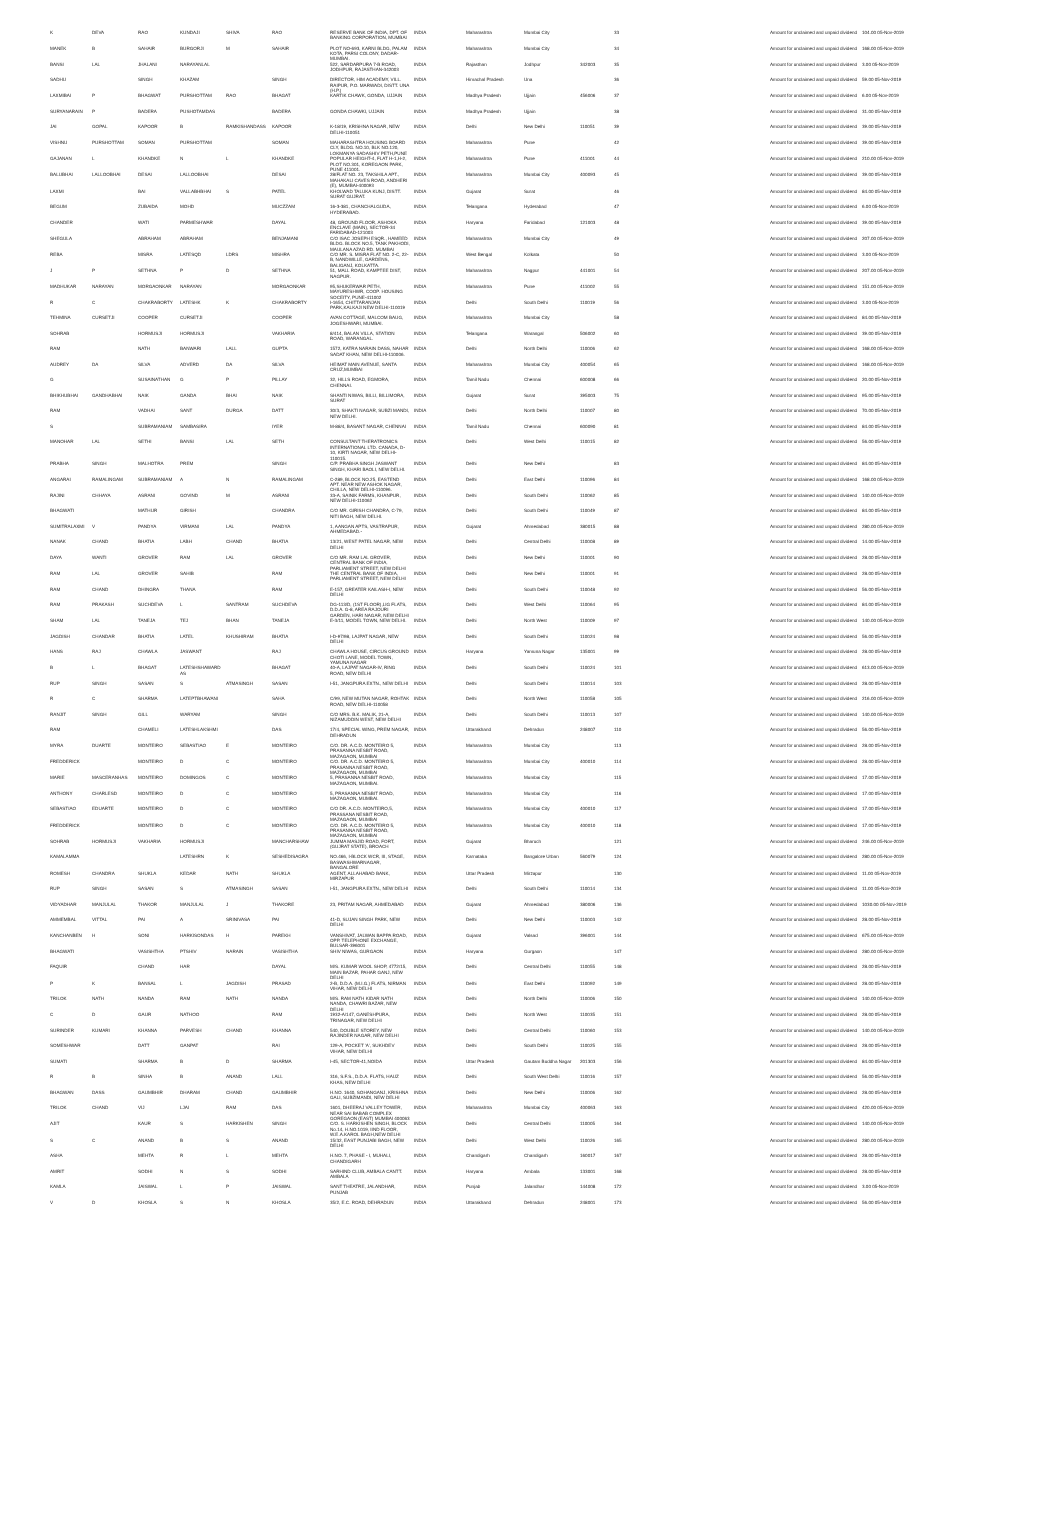| K | DEVA | RAO | KUNDAJI | SHIVA | RAO | RESERVE BANK OF INDIA, DPT. OF BANKING CORPORATION, MUMBAI | INDIA | Maharashtra | Mumbai City | | 33 | | Amount for unclaimed and unpaid dividend | 104.00 05-Nov-2019 |
| MANEK | B | SAHAIR | BURGORJI | M | SAHAIR | PLOT NO-693, KARNI BLDG, PALAM KOTA, PARSI COLONY, DADAR-MUMBAI. | INDIA | Maharashtra | Mumbai City | | 34 | | Amount for unclaimed and unpaid dividend | 168.00 05-Nov-2019 |
| BANSI | LAL | JHALANI | NARAYANLAL | | | 522, SARDARPURA 7-B ROAD, JODHPUR, RAJASTHAN-342003 | INDIA | Rajasthan | Jodhpur | 342003 | 35 | | Amount for unclaimed and unpaid dividend | 3.00 05-Nov-2019 |
| SADHU | | SINGH | KHAZAM | | SINGH | DIRECTOR, HIM ACADEMY, VILL. RAIPUR, P.O. MARWADI, DISTT. UNA (H.P.) | INDIA | Himachal Pradesh | Una | | 36 | | Amount for unclaimed and unpaid dividend | 59.00 05-Nov-2019 |
| LAXMIBAI | P | BHAGWAT | PURSHOTTAM | RAO | BHAGAT | KARTIK CHAWK, GONDA, UJJAIN | INDIA | Madhya Pradesh | Ujjain | 456006 | 37 | | Amount for unclaimed and unpaid dividend | 6.00 05-Nov-2019 |
| SURYANARAIN | P | BADERA | PUSHOTAMDAS | | BADERA | GONDA CHAWKI, UJJAIN | INDIA | Madhya Pradesh | Ujjain | | 38 | | Amount for unclaimed and unpaid dividend | 31.00 05-Nov-2019 |
| JAI | GOPAL | KAPOOR | B | RAMKISHANDASS | KAPOOR | K-18/19, KRISHNA NAGAR, NEW DELHI-110051 | INDIA | Delhi | New Delhi | 110051 | 39 | | Amount for unclaimed and unpaid dividend | 39.00 05-Nov-2019 |
| VISHNU | PURSHOTTAM | SOMAN | PURSHOTTAM | | SOMAN | MAHARASHTRA HOUSING BOARD CLY, BLDG. NO.10, BLK NO.120, LOKMANYA SADASHIV PETH,PUNE | INDIA | Maharashtra | Pune | | 42 | | Amount for unclaimed and unpaid dividend | 39.00 05-Nov-2019 |
| GAJANAN | L | KHANDKE | N | L | KHANDKE | POPULAR HEIGHT-4, FLAT H-1,H-2, PLOT NO.301, KOREGAON PARK, PUNE 411001. | INDIA | Maharashtra | Pune | 411001 | 44 | | Amount for unclaimed and unpaid dividend | 210.00 05-Nov-2019 |
| BALUBHAI | LALLOOBHAI | DESAI | LALLOOBHAI | | DESAI | 28/FLAT NO. 23, TAKSHILA APT., MAHAKALI CAVES ROAD, ANDHERI (E), MUMBAI-400093 | INDIA | Maharashtra | Mumbai City | 400093 | 45 | | Amount for unclaimed and unpaid dividend | 39.00 05-Nov-2019 |
| LAXMI | | BAI | VALLABHBHAI | S | PATEL | KHOLWAD TALUKA KUNJ, DISTT. SURAT GUJRAT. | INDIA | Gujarat | Surat | | 46 | | Amount for unclaimed and unpaid dividend | 84.00 05-Nov-2019 |
| BEGUM | | ZUBAIDA | MOHD | | MUCZZAM | 16-3-381, CHANCHALGUDA, HYDERABAD. | INDIA | Telangana | Hyderabad | | 47 | | Amount for unclaimed and unpaid dividend | 6.00 05-Nov-2019 |
| CHANDER | | WATI | PARMESHWAR | | DAYAL | 48, GROUND FLOOR, ASHOKA ENCLAVE (MAIN), SECTOR-34 FARIDABAD-121003 | INDIA | Haryana | Faridabad | 121003 | 48 | | Amount for unclaimed and unpaid dividend | 39.00 05-Nov-2019 |
| SHEGULA | | ABRAHAM | ABRAHAM | | BENJAMANI | C/O ISAC JOSEPH ESQR., HAMEED BLDG. BLOCK NO.5, TANK PAKHODI, MAULANA AZAD RD. MUMBAI | INDIA | Maharashtra | Mumbai City | | 49 | | Amount for unclaimed and unpaid dividend | 207.00 05-Nov-2019 |
| REBA | | MISRA | LATESQD | LDRS | MISHRA | C/O MR. S. MISRA FLAT NO. 2-C, 22-B, NANDWILLE, GARDENS, BALIGANJ, KOLKATTA. | INDIA | West Bengal | Kolkata | | 50 | | Amount for unclaimed and unpaid dividend | 3.00 05-Nov-2019 |
| J | P | SETHNA | P | D | SETHNA | 51, MALL ROAD, KAMPTEE DIST, NAGPUR. | INDIA | Maharashtra | Nagpur | 441001 | 54 | | Amount for unclaimed and unpaid dividend | 207.00 05-Nov-2019 |
| MADHUKAR | NARAYAN | MORGAONKAR | NARAYAN | | MORGAONKAR | 95,SHUKERWAR PETH, MAYURESHWR, COOP. HOUSING SOCEITY, PUNE-411002 | INDIA | Maharashtra | Pune | 411002 | 55 | | Amount for unclaimed and unpaid dividend | 151.00 05-Nov-2019 |
| R | C | CHAKRABORTY | LATESHK | K | CHAKRABORTY | I-1654, CHITTARANJAN PARK,KALKAJI NEW DELHI-110019 | INDIA | Delhi | South Delhi | 110019 | 56 | | Amount for unclaimed and unpaid dividend | 3.00 05-Nov-2019 |
| TEHMINA | CURSETJI | COOPER | CURSETJI | | COOPER | AVAN COTTAGE, MALCOM BAUG, JOGESHWARI, MUMBAI. | INDIA | Maharashtra | Mumbai City | | 58 | | Amount for unclaimed and unpaid dividend | 84.00 05-Nov-2019 |
| SOHRAB | | HORMUSJI | HORMUSJI | | VAKHARIA | 8/414, BALAN VILLA, STATION ROAD, WARANGAL. | INDIA | Telangana | Warangal | 506002 | 60 | | Amount for unclaimed and unpaid dividend | 39.00 05-Nov-2019 |
| RAM | | NATH | BANWARI | LALL | GUPTA | 1572, KATRA NARAIN DASS, NAHAR SADAT KHAN, NEW DELHI-110006. | INDIA | Delhi | North Delhi | 110006 | 62 | | Amount for unclaimed and unpaid dividend | 168.00 05-Nov-2019 |
| AUDREY | DA | SILVA | ADVERD | DA | SILVA | HEIMAT MAIN AVENUE, SANTA CRUZ,MUMBAI | INDIA | Maharashtra | Mumbai City | 400054 | 65 | | Amount for unclaimed and unpaid dividend | 168.00 05-Nov-2019 |
| G | | SUSAINATHAN | G | P | PILLAY | 32, HILLS ROAD, EGMORA, CHENNAI. | INDIA | Tamil Nadu | Chennai | 600008 | 66 | | Amount for unclaimed and unpaid dividend | 20.00 05-Nov-2019 |
| BHIKHUBHAI | GANDHABHAI | NAIK | GANDA | BHAI | NAIK | SHANTI NIWAS, BILLI, BILLIMORA, SURAT | INDIA | Gujarat | Surat | 395003 | 75 | | Amount for unclaimed and unpaid dividend | 95.00 05-Nov-2019 |
| RAM | | VADHAI | SANT | DURGA | DATT | 30/3, SHAKTI NAGAR, SUBZI MANDI, NEW DELHI. | INDIA | Delhi | North Delhi | 110007 | 80 | | Amount for unclaimed and unpaid dividend | 70.00 05-Nov-2019 |
| S | | SUBRAMANIAM | SAMBASIRA | | IYER | M-88/4, BASANT NAGAR, CHENNAI | INDIA | Tamil Nadu | Chennai | 600090 | 81 | | Amount for unclaimed and unpaid dividend | 84.00 05-Nov-2019 |
| MANOHAR | LAL | SETHI | BANSI | LAL | SETH | CONSULTANT THERATRONICS INTERNATIONAL LTD. CANADA, D-10, KIRTI NAGAR, NEW DELHI-110015. | INDIA | Delhi | West Delhi | 110015 | 82 | | Amount for unclaimed and unpaid dividend | 56.00 05-Nov-2019 |
| PRABHA | SINGH | MALHOTRA | PREM | | SINGH | C/P. PRABHA SINGH JASWANT SINGH, KHARI BAOLI, NEW DELHI. | INDIA | Delhi | New Delhi | | 83 | | Amount for unclaimed and unpaid dividend | 84.00 05-Nov-2019 |
| ANGARAI | RAMALINGAM | SUBRAMANIAM | A | N | RAMALINGAM | C-289, BLOCK NO.25, EASTEND APT. NEAR NEW ASHOK NAGAR, CHILLA, NEW DELHI-110096. | INDIA | Delhi | East Delhi | 110096 | 84 | | Amount for unclaimed and unpaid dividend | 168.00 05-Nov-2019 |
| RAJINI | CHHAYA | ASRANI | GOVIND | M | ASRANI | 33-A, SAINIK FARMS, KHANPUR, NEW DELHI-110062 | INDIA | Delhi | South Delhi | 110062 | 85 | | Amount for unclaimed and unpaid dividend | 140.00 05-Nov-2019 |
| BHAGWATI | | MATHUR | GIRISH | | CHANDRA | C/O MR. GIRISH CHANDRA, C-79, NITI BAGH, NEW DELHI. | INDIA | Delhi | South Delhi | 110049 | 87 | | Amount for unclaimed and unpaid dividend | 84.00 05-Nov-2019 |
| SUMITRALAXMI | V | PANDYA | VIRMANI | LAL | PANDYA | 1, AANGAN APTS, VASTRAPUR, AHMEDABAD.- | INDIA | Gujarat | Ahmedabad | 380015 | 88 | | Amount for unclaimed and unpaid dividend | 280.00 05-Nov-2019 |
| NANAK | CHAND | BHATIA | LABH | CHAND | BHATIA | 13/21, WEST PATEL NAGAR, NEW DELHI | INDIA | Delhi | Central Delhi | 110008 | 89 | | Amount for unclaimed and unpaid dividend | 14.00 05-Nov-2019 |
| DAYA | WANTI | GROVER | RAM | LAL | GROVER | C/O MR. RAM LAL GROVER, CENTRAL BANK OF INDIA, PARLIAMENT STREET, NEW DELHI | INDIA | Delhi | New Delhi | 110001 | 90 | | Amount for unclaimed and unpaid dividend | 28.00 05-Nov-2019 |
| RAM | LAL | GROVER | SAHIB | | RAM | THE CENTRAL BANK OF INDIA, PARLIAMENT STREET, NEW DELHI | INDIA | Delhi | New Delhi | 110001 | 91 | | Amount for unclaimed and unpaid dividend | 28.00 05-Nov-2019 |
| RAM | CHAND | DHINGRA | THANA | | RAM | E-157, GREATER KAILASH-I, NEW DELHI | INDIA | Delhi | South Delhi | 110048 | 92 | | Amount for unclaimed and unpaid dividend | 56.00 05-Nov-2019 |
| RAM | PRAKASH | SUCHDEVA | L | SANTRAM | SUCHDEVA | DG-113/D, (1ST FLOOR),LIG FLATS, D.D.A. G-8, AREA RAJOURI GARDEN, HARI NAGAR, NEW DELHI | INDIA | Delhi | West Delhi | 110064 | 95 | | Amount for unclaimed and unpaid dividend | 84.00 05-Nov-2019 |
| SHAM | LAL | TANEJA | TEJ | BHAN | TANEJA | E-3/11, MODEL TOWN, NEW DELHI. | INDIA | Delhi | North West | 110009 | 97 | | Amount for unclaimed and unpaid dividend | 140.00 05-Nov-2019 |
| JAGDISH | CHANDAR | BHATIA | LATEL | KHUSHIRAM | BHATIA | I-D-97/98, LAJPAT NAGAR, NEW DELHI | INDIA | Delhi | South Delhi | 110024 | 98 | | Amount for unclaimed and unpaid dividend | 56.00 05-Nov-2019 |
| HANS | RAJ | CHAWLA | JASWANT | | RAJ | CHAWLA HOUSE, CIRCUS GROUND CHOTI LANE, MODEL TOWN, YAMUNA NAGAR | INDIA | Haryana | Yamuna Nagar | 135001 | 99 | | Amount for unclaimed and unpaid dividend | 28.00 05-Nov-2019 |
| B | L | BHAGAT | LATESHSHAWARD AS | | BHAGAT | 40-A, LAJPAT NAGAR-IV, RING ROAD, NEW DELHI | INDIA | Delhi | South Delhi | 110024 | 101 | | Amount for unclaimed and unpaid dividend | 613.00 05-Nov-2019 |
| RUP | SINGH | SASAN | S | ATMASINGH | SASAN | I-51, JANGPURA EXTN., NEW DELHI | INDIA | Delhi | South Delhi | 110014 | 103 | | Amount for unclaimed and unpaid dividend | 28.00 05-Nov-2019 |
| R | C | SHARMA | LATEPTBHAWANI | | SAHA | C/99, NEW MUTAN NAGAR, ROHTAK ROAD, NEW DELHI-110058 | INDIA | Delhi | North West | 110058 | 105 | | Amount for unclaimed and unpaid dividend | 216.00 05-Nov-2019 |
| RANJIT | SINGH | GILL | WARYAM | | SINGH | C/O MRS. B.K. MALIK, 21-A, NIZAMUDDIN WEST, NEW DELHI | INDIA | Delhi | South Delhi | 110013 | 107 | | Amount for unclaimed and unpaid dividend | 140.00 05-Nov-2019 |
| RAM | | CHAMELI | LATESHLAKSHMI | | DAS | 17/4, SPECIAL WING, PREM NAGAR, DEHRADUN | INDIA | Uttarakhand | Dehradun | 248007 | 110 | | Amount for unclaimed and unpaid dividend | 56.00 05-Nov-2019 |
| MYRA | DUARTE | MONTEIRO | SEBASTIAO | E | MONTEIRO | C/O. DR. A.C.D. MONTEIRO 5, PRASANNA NESBIT ROAD, MAZAGAON, MUMBAI | INDIA | Maharashtra | Mumbai City | | 113 | | Amount for unclaimed and unpaid dividend | 28.00 05-Nov-2019 |
| FREDDERICK | | MONTEIRO | D | C | MONTEIRO | C/O. DR. A.C.D. MONTEIRO 5, PRASANNA NESBIT ROAD, MAZAGAON, MUMBAI | INDIA | Maharashtra | Mumbai City | 400010 | 114 | | Amount for unclaimed and unpaid dividend | 28.00 05-Nov-2019 |
| MARIE | MASCERANHAS | MONTEIRO | DOMINGOS | C | MONTEIRO | 5, PRASANNA NESBIT ROAD, MAZAGAON, MUMBAI. | INDIA | Maharashtra | Mumbai City | | 115 | | Amount for unclaimed and unpaid dividend | 17.00 05-Nov-2019 |
| ANTHONY | CHARLESD | MONTEIRO | D | C | MONTEIRO | 5, PRASANNA NESBIT ROAD, MAZAGAON, MUMBAI. | INDIA | Maharashtra | Mumbai City | | 116 | | Amount for unclaimed and unpaid dividend | 17.00 05-Nov-2019 |
| SEBASTIAO | EDUARTE | MONTEIRO | D | C | MONTEIRO | C/O DR. A.C.D. MONTEIRO,5, PRASSANA NESBIT ROAD, MAZAGAON, MUMBAI | INDIA | Maharashtra | Mumbai City | 400010 | 117 | | Amount for unclaimed and unpaid dividend | 17.00 05-Nov-2019 |
| FREDDERICK | | MONTEIRO | D | C | MONTEIRO | C/O. DR. A.C.D. MONTEIRO 5, PRASANNA NESBIT ROAD, MAZAGAON, MUMBAI | INDIA | Maharashtra | Mumbai City | 400010 | 118 | | Amount for unclaimed and unpaid dividend | 17.00 05-Nov-2019 |
| SOHRAB | HORMUSJI | VAKHARIA | HORMUSJI | | MANCHARSHAW | JUMMA MASJID ROAD, FORT, (GUJRAT STATE), BROACH | INDIA | Gujarat | Bharuch | | 121 | | Amount for unclaimed and unpaid dividend | 246.00 05-Nov-2019 |
| KAMALAMMA | | | LATESHRN | K | SESHEDISAGRA | NO.466, I-BLOCK WCR, III, STAGE, BASWASHWARNAGAR, BANGALORE | INDIA | Karnataka | Bangalore Urban | 560079 | 124 | | Amount for unclaimed and unpaid dividend | 280.00 05-Nov-2019 |
| ROMESH | CHANDRA | SHUKLA | KEDAR | NATH | SHUKLA | AGENT, ALLAHABAD BANK, MIRZAPUR | INDIA | Uttar Pradesh | Mirzapur | | 130 | | Amount for unclaimed and unpaid dividend | 11.00 05-Nov-2019 |
| RUP | SINGH | SASAN | S | ATMASINGH | SASAN | I-51, JANGPURA EXTN., NEW DELHI | INDIA | Delhi | South Delhi | 110014 | 134 | | Amount for unclaimed and unpaid dividend | 11.00 05-Nov-2019 |
| VIDYADHAR | MANJULAL | THAKOR | MANJULAL | J | THAKORE | 23, PRITAM NAGAR, AHMEDABAD | INDIA | Gujarat | Ahmedabad | 380006 | 136 | | Amount for unclaimed and unpaid dividend | 1030.00 05-Nov-2019 |
| AMMEMBAL | VITTAL | PAI | A | SRINIVASA | PAI | 41-D, SUJAN SINGH PARK, NEW DELHI | INDIA | Delhi | New Delhi | 110003 | 142 | | Amount for unclaimed and unpaid dividend | 28.00 05-Nov-2019 |
| KANCHANBEN | H | SONI | HARKISONDAS | H | PAREKH | VANSHIVAT, JALWAN BAPPA ROAD, OPP. TELEPHONE EXCHANGE, BULSAR-396001 | INDIA | Gujarat | Valsad | 396001 | 144 | | Amount for unclaimed and unpaid dividend | 675.00 05-Nov-2019 |
| BHAGWATI | | VASISHTHA | PTSHIV | NARAIN | VASISHTHA | SHIV NIWAS, GURGAON | INDIA | Haryana | Gurgaon | | 147 | | Amount for unclaimed and unpaid dividend | 280.00 05-Nov-2019 |
| FAQUIR | | CHAND | HAR | | DAYAL | M/S. KUMAR WOOL SHOP, 4772/15, MAIN BAZAR, PAHAR GANJ, NEW DELHI | INDIA | Delhi | Central Delhi | 110055 | 148 | | Amount for unclaimed and unpaid dividend | 28.00 05-Nov-2019 |
| P | K | BANSAL | L | JAGDISH | PRASAD | 2-B, D.D.A. (M.I.G.) FLATS, NIRMAN VIHAR, NEW DELHI | INDIA | Delhi | East Delhi | 110092 | 149 | | Amount for unclaimed and unpaid dividend | 28.00 05-Nov-2019 |
| TRILOK | NATH | NANDA | RAM | NATH | NANDA | M/S. RAM NATH KIDAR NATH NANDA, CHAWRI BAZAR, NEW DELHI | INDIA | Delhi | North Delhi | 110006 | 150 | | Amount for unclaimed and unpaid dividend | 140.00 05-Nov-2019 |
| C | D | GAUR | NATHOO | | RAM | 1932-A/147, GANESHPURA, TRINAGAR, NEW DELHI | INDIA | Delhi | North West | 110035 | 151 | | Amount for unclaimed and unpaid dividend | 28.00 05-Nov-2019 |
| SURINDER | KUMARI | KHANNA | PARVESH | CHAND | KHANNA | 540, DOUBLE STOREY, NEW RAJINDER NAGAR, NEW DELHI | INDIA | Delhi | Central Delhi | 110060 | 153 | | Amount for unclaimed and unpaid dividend | 140.00 05-Nov-2019 |
| SOMESHWAR | | DATT | GANPAT | | RAI | 129-A, POCKET 'A', SUKHDEV VIHAR, NEW DELHI | INDIA | Delhi | South Delhi | 110025 | 155 | | Amount for unclaimed and unpaid dividend | 28.00 05-Nov-2019 |
| SUMATI | | SHARMA | B | D | SHARMA | I-45, SECTOR-41,NOIDA | INDIA | Uttar Pradesh | Gautam Buddha Nagar | 201303 | 156 | | Amount for unclaimed and unpaid dividend | 84.00 05-Nov-2019 |
| R | B | SINHA | B | ANAND | LALL | 316, S.F.S., D.D.A. FLATS, HAUZ KHAS, NEW DELHI | INDIA | Delhi | South West Delhi | 110016 | 157 | | Amount for unclaimed and unpaid dividend | 56.00 05-Nov-2019 |
| BHAGWAN | DASS | GAUMBHIR | DHARAM | CHAND | GAUMBHIR | H.NO. 1640, SOHANGANJ, KRISHNA GALI, SUBZIMANDI, NEW DELHI | INDIA | Delhi | New Delhi | 110006 | 162 | | Amount for unclaimed and unpaid dividend | 28.00 05-Nov-2019 |
| TRILOK | CHAND | VIJ | LJAI | RAM | DAS | 1601, DHEERAJ VALLEY TOWER, NEAR SAI BABAB COMPLEX GOREGAON (EAST) MUMBAI 400063 | INDIA | Maharashtra | Mumbai City | 400063 | 163 | | Amount for unclaimed and unpaid dividend | 420.00 05-Nov-2019 |
| AJIT | | KAUR | S | HARKISHEN | SINGH | C/O. S. HARKISHEN SINGH, BLOCK No.14, H.NO.1019, IIND FLOOR, W.E.A.KAROL BAGH,NEW DELHI | INDIA | Delhi | Central Delhi | 110005 | 164 | | Amount for unclaimed and unpaid dividend | 140.00 05-Nov-2019 |
| S | C | ANAND | B | S | ANAND | 15/32, EAST PUNJABI BAGH, NEW DELHI | INDIA | Delhi | West Delhi | 110026 | 165 | | Amount for unclaimed and unpaid dividend | 280.00 05-Nov-2019 |
| ASHA | | MEHTA | R | L | MEHTA | H.NO. 7, PHASE - I, MUHALI, CHANDIGARH | INDIA | Chandigarh | Chandigarh | 160017 | 167 | | Amount for unclaimed and unpaid dividend | 28.00 05-Nov-2019 |
| AMRIT | | SODHI | N | S | SODHI | SARHIND CLUB, AMBALA CANTT. AMBALA | INDIA | Haryana | Ambala | 133001 | 168 | | Amount for unclaimed and unpaid dividend | 28.00 05-Nov-2019 |
| KAMLA | | JAISWAL | L | P | JAISWAL | SANT THEATRE, JALANDHAR, PUNJAB | INDIA | Punjab | Jalandhar | 144008 | 172 | | Amount for unclaimed and unpaid dividend | 3.00 05-Nov-2019 |
| V | D | KHOSLA | S | N | KHOSLA | 35/2, E.C. ROAD, DEHRADUN | INDIA | Uttarakhand | Dehradun | 248001 | 173 | | Amount for unclaimed and unpaid dividend | 56.00 05-Nov-2019 |